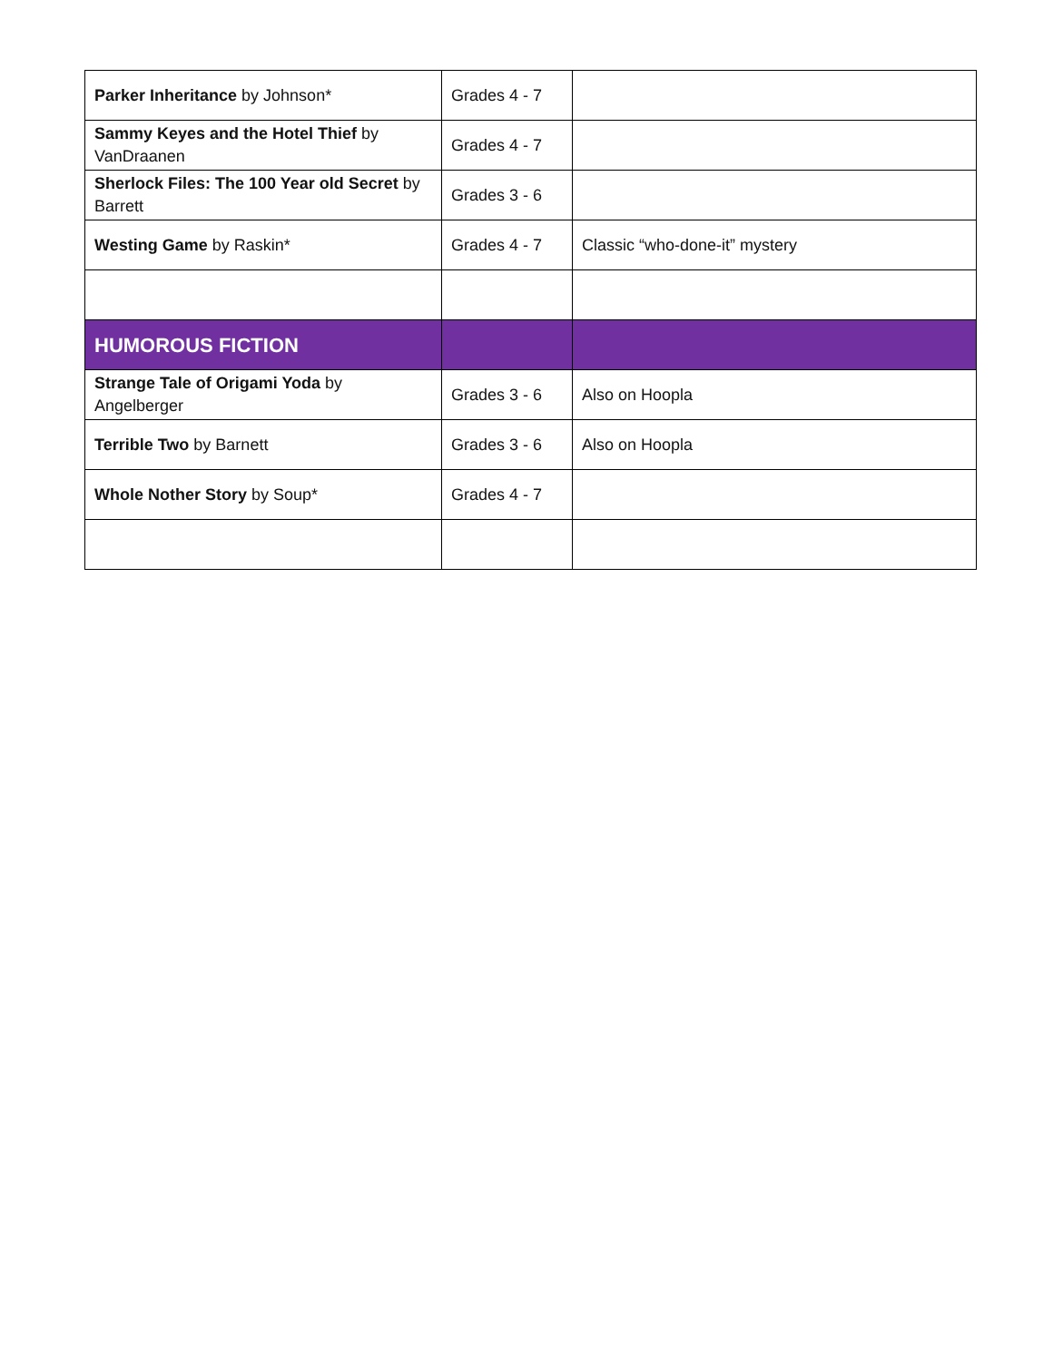| Parker Inheritance by Johnson* | Grades 4 - 7 | |
| Sammy Keyes and the Hotel Thief by VanDraanen | Grades 4 - 7 | |
| Sherlock Files: The 100 Year old Secret by Barrett | Grades 3 - 6 | |
| Westing Game by Raskin* | Grades 4 - 7 | Classic “who-done-it” mystery |
| HUMOROUS FICTION | | |
| Strange Tale of Origami Yoda by Angelberger | Grades 3 - 6 | Also on Hoopla |
| Terrible Two by Barnett | Grades 3 - 6 | Also on Hoopla |
| Whole Nother Story by Soup* | Grades 4 - 7 | |